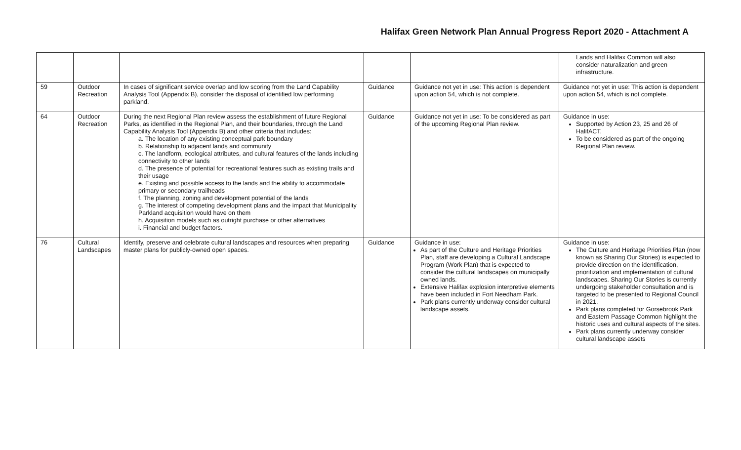Halifax Green Network Plan Annual Progress Report 2020 - Attachment A
| | | | | | Lands and Halifax Common will also consider naturalization and green infrastructure. |
| 59 | Outdoor Recreation | In cases of significant service overlap and low scoring from the Land Capability Analysis Tool (Appendix B), consider the disposal of identified low performing parkland. | Guidance | Guidance not yet in use: This action is dependent upon action 54, which is not complete. | Guidance not yet in use: This action is dependent upon action 54, which is not complete. |
| 64 | Outdoor Recreation | During the next Regional Plan review assess the establishment of future Regional Parks, as identified in the Regional Plan, and their boundaries, through the Land Capability Analysis Tool (Appendix B) and other criteria that includes: a. The location of any existing conceptual park boundary b. Relationship to adjacent lands and community c. The landform, ecological attributes, and cultural features of the lands including connectivity to other lands d. The presence of potential for recreational features such as existing trails and their usage e. Existing and possible access to the lands and the ability to accommodate primary or secondary trailheads f. The planning, zoning and development potential of the lands g. The interest of competing development plans and the impact that Municipality Parkland acquisition would have on them h. Acquisition models such as outright purchase or other alternatives i. Financial and budget factors. | Guidance | Guidance not yet in use: To be considered as part of the upcoming Regional Plan review. | Guidance in use: Supported by Action 23, 25 and 26 of HalifACT. To be considered as part of the ongoing Regional Plan review. |
| 76 | Cultural Landscapes | Identify, preserve and celebrate cultural landscapes and resources when preparing master plans for publicly-owned open spaces. | Guidance | Guidance in use: As part of the Culture and Heritage Priorities Plan, staff are developing a Cultural Landscape Program (Work Plan) that is expected to consider the cultural landscapes on municipally owned lands. Extensive Halifax explosion interpretive elements have been included in Fort Needham Park. Park plans currently underway consider cultural landscape assets. | Guidance in use: The Culture and Heritage Priorities Plan (now known as Sharing Our Stories) is expected to provide direction on the identification, prioritization and implementation of cultural landscapes. Sharing Our Stories is currently undergoing stakeholder consultation and is targeted to be presented to Regional Council in 2021. Park plans completed for Gorsebrook Park and Eastern Passage Common highlight the historic uses and cultural aspects of the sites. Park plans currently underway consider cultural landscape assets |